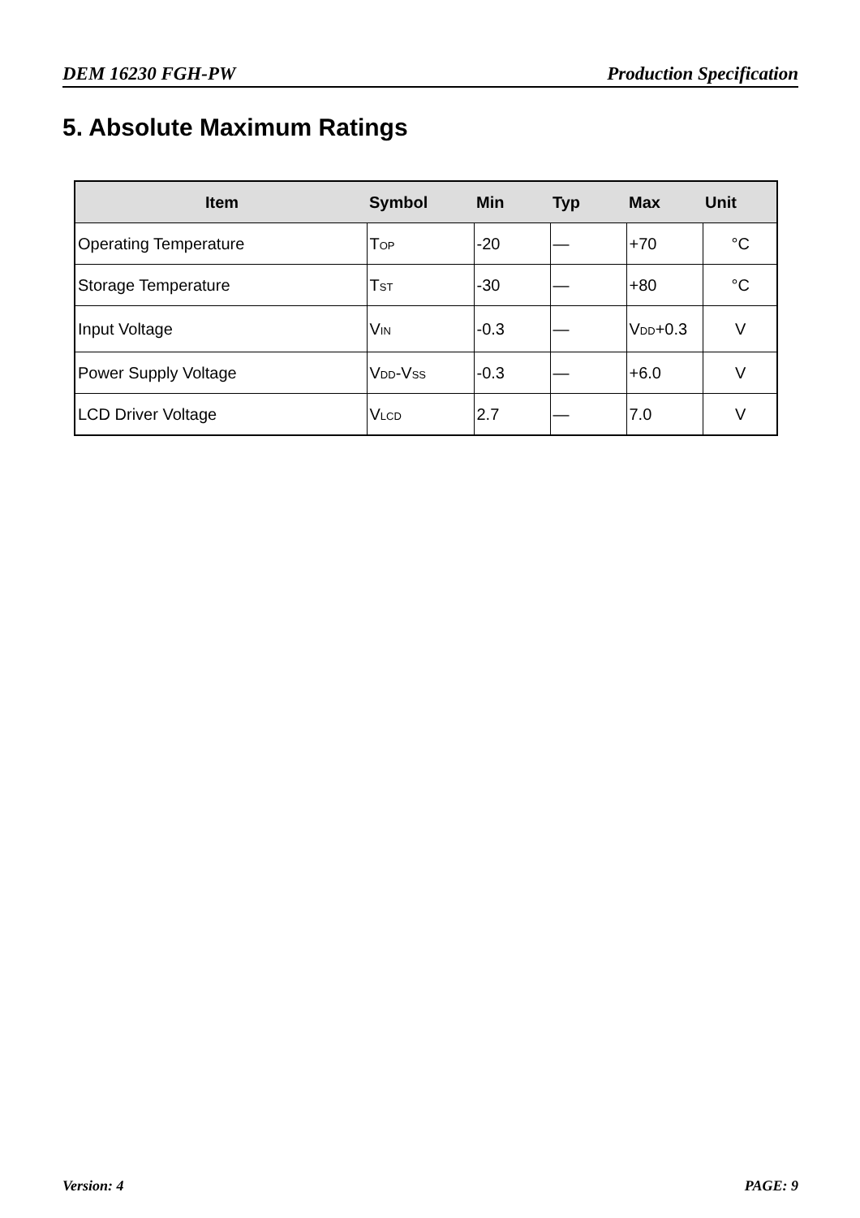DEM 16230 FGH-PW Production Specification
5. Absolute Maximum Ratings
| Item | Symbol | Min | Typ | Max | Unit |
| --- | --- | --- | --- | --- | --- |
| Operating Temperature | T<sub>OP</sub> | -20 | — | +70 | °C |
| Storage Temperature | T<sub>ST</sub> | -30 | — | +80 | °C |
| Input Voltage | V<sub>IN</sub> | -0.3 | — | V<sub>DD</sub>+0.3 | V |
| Power Supply Voltage | V<sub>DD</sub>-V<sub>SS</sub> | -0.3 | — | +6.0 | V |
| LCD Driver Voltage | V<sub>LCD</sub> | 2.7 | — | 7.0 | V |
Version: 4 PAGE: 9